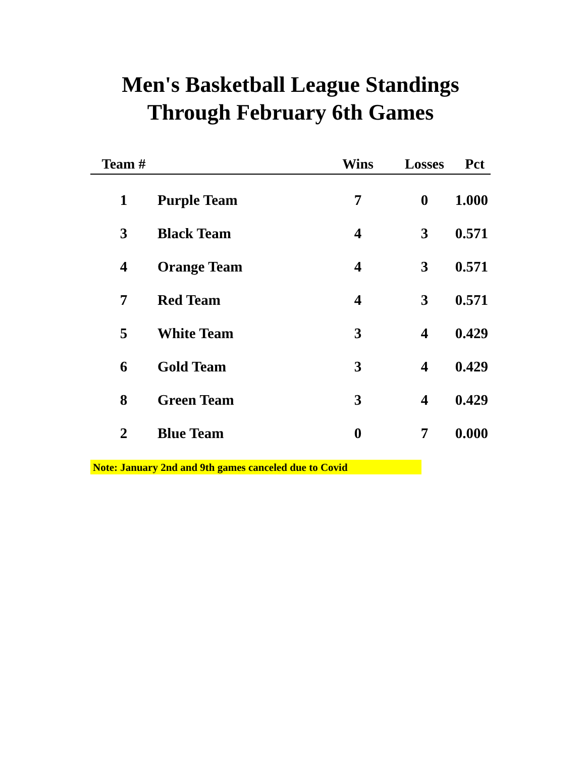Men's Basketball League Standings
Through February 6th Games
| Team # | | Wins | Losses | Pct |
| --- | --- | --- | --- | --- |
| 1 | Purple Team | 7 | 0 | 1.000 |
| 3 | Black Team | 4 | 3 | 0.571 |
| 4 | Orange Team | 4 | 3 | 0.571 |
| 7 | Red Team | 4 | 3 | 0.571 |
| 5 | White Team | 3 | 4 | 0.429 |
| 6 | Gold Team | 3 | 4 | 0.429 |
| 8 | Green Team | 3 | 4 | 0.429 |
| 2 | Blue Team | 0 | 7 | 0.000 |
Note: January 2nd and 9th games canceled due to Covid